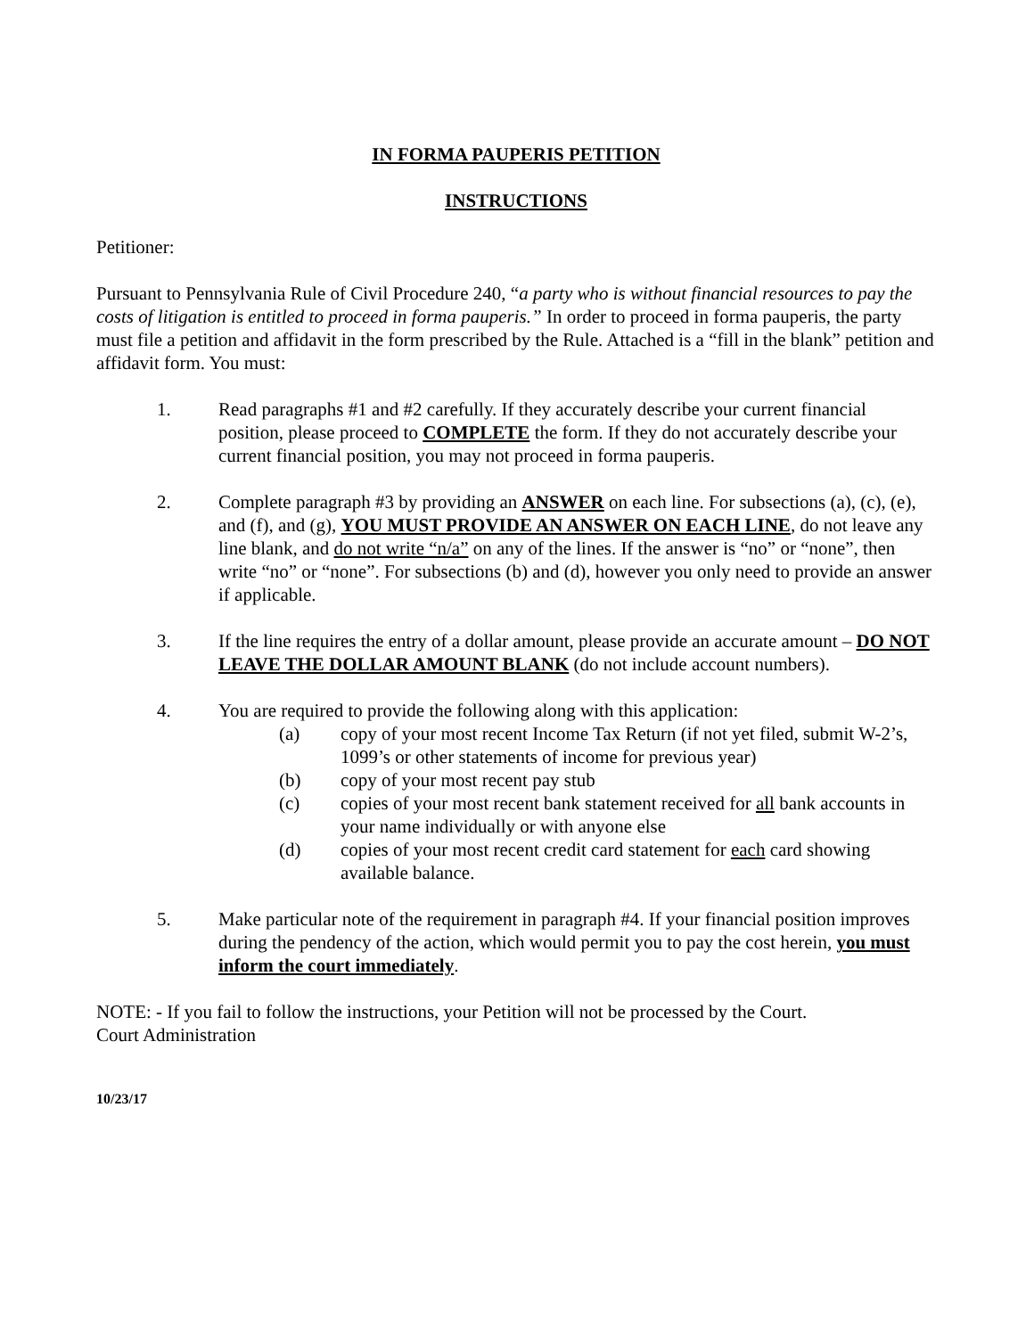IN FORMA PAUPERIS PETITION
INSTRUCTIONS
Petitioner:
Pursuant to Pennsylvania Rule of Civil Procedure 240, “a party who is without financial resources to pay the costs of litigation is entitled to proceed in forma pauperis.” In order to proceed in forma pauperis, the party must file a petition and affidavit in the form prescribed by the Rule. Attached is a “fill in the blank” petition and affidavit form. You must:
1. Read paragraphs #1 and #2 carefully. If they accurately describe your current financial position, please proceed to COMPLETE the form. If they do not accurately describe your current financial position, you may not proceed in forma pauperis.
2. Complete paragraph #3 by providing an ANSWER on each line. For subsections (a), (c), (e), and (f), and (g), YOU MUST PROVIDE AN ANSWER ON EACH LINE, do not leave any line blank, and do not write “n/a” on any of the lines. If the answer is “no” or “none”, then write “no” or “none”. For subsections (b) and (d), however you only need to provide an answer if applicable.
3. If the line requires the entry of a dollar amount, please provide an accurate amount – DO NOT LEAVE THE DOLLAR AMOUNT BLANK (do not include account numbers).
4. You are required to provide the following along with this application:
(a) copy of your most recent Income Tax Return (if not yet filed, submit W-2’s, 1099’s or other statements of income for previous year)
(b) copy of your most recent pay stub
(c) copies of your most recent bank statement received for all bank accounts in your name individually or with anyone else
(d) copies of your most recent credit card statement for each card showing available balance.
5. Make particular note of the requirement in paragraph #4. If your financial position improves during the pendency of the action, which would permit you to pay the cost herein, you must inform the court immediately.
NOTE: - If you fail to follow the instructions, your Petition will not be processed by the Court.
Court Administration
10/23/17